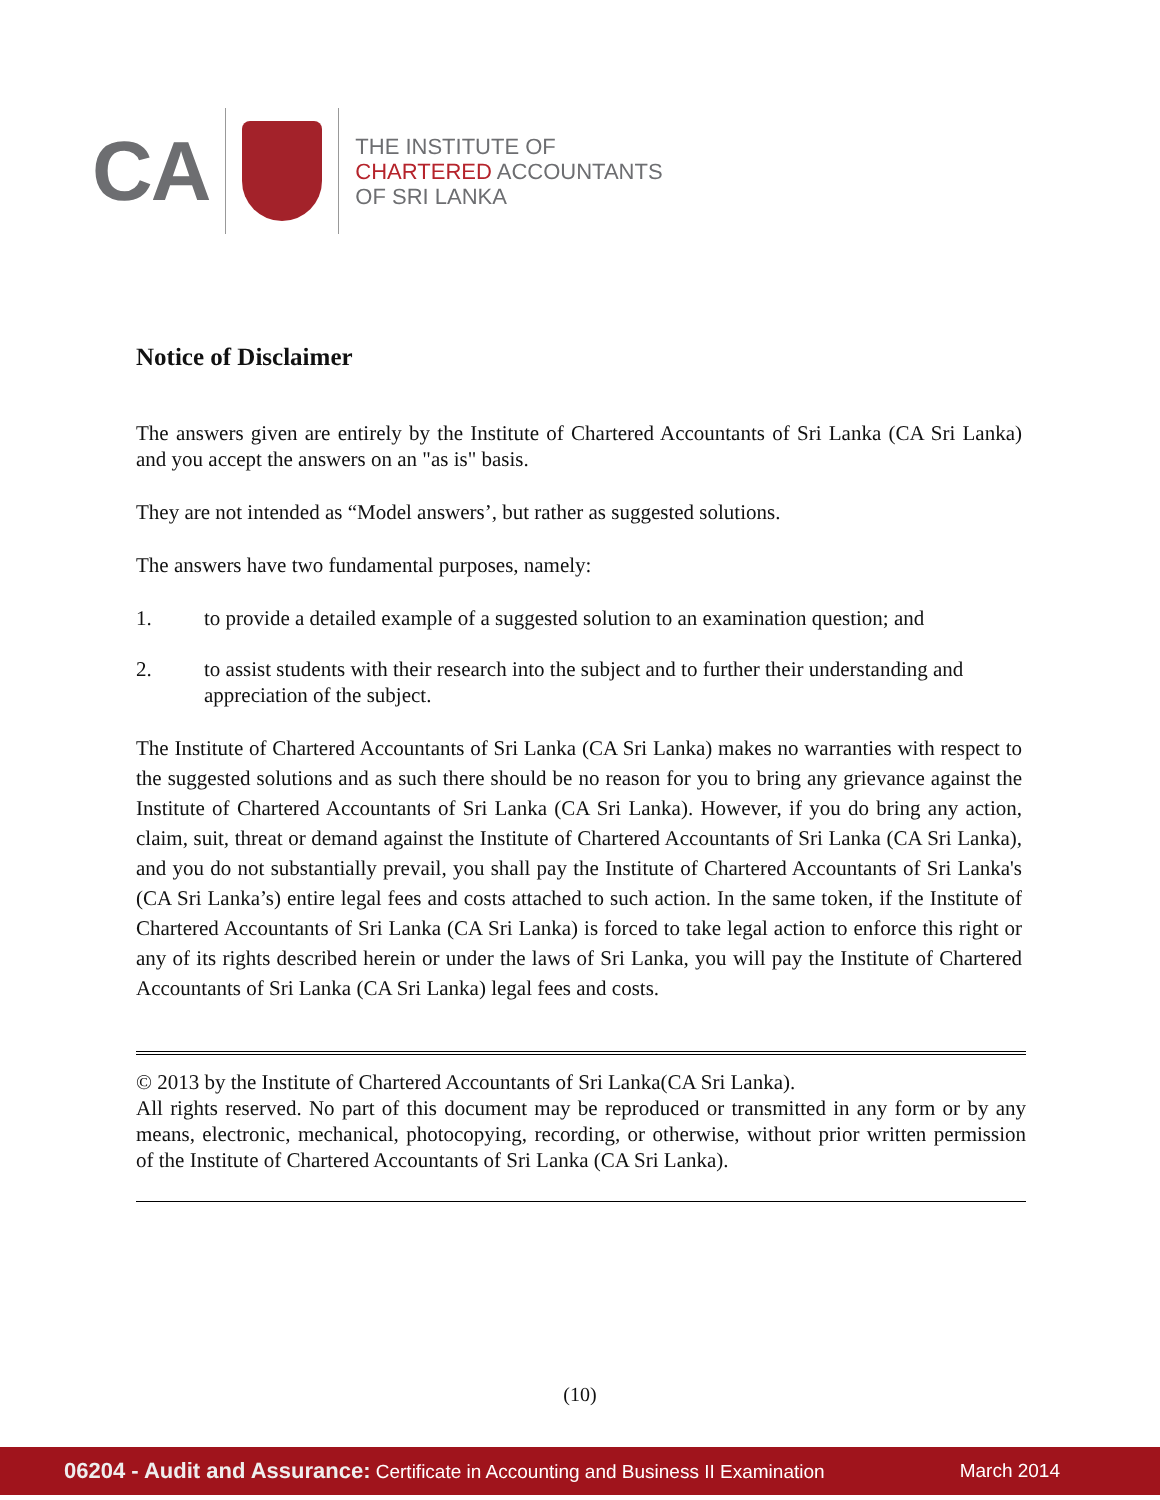CA
THE INSTITUTE OF
CHARTERED ACCOUNTANTS
OF SRI LANKA
Notice of Disclaimer
The answers given are entirely by the Institute of Chartered Accountants of Sri Lanka (CA Sri Lanka) and you accept the answers on an "as is" basis.
They are not intended as “Model answers’, but rather as suggested solutions.
The answers have two fundamental purposes, namely:
1. to provide a detailed example of a suggested solution to an examination question; and
2. to assist students with their research into the subject and to further their understanding and appreciation of the subject.
The Institute of Chartered Accountants of Sri Lanka (CA Sri Lanka) makes no warranties with respect to the suggested solutions and as such there should be no reason for you to bring any grievance against the Institute of Chartered Accountants of Sri Lanka (CA Sri Lanka). However, if you do bring any action, claim, suit, threat or demand against the Institute of Chartered Accountants of Sri Lanka (CA Sri Lanka), and you do not substantially prevail, you shall pay the Institute of Chartered Accountants of Sri Lanka's (CA Sri Lanka’s) entire legal fees and costs attached to such action. In the same token, if the Institute of Chartered Accountants of Sri Lanka (CA Sri Lanka) is forced to take legal action to enforce this right or any of its rights described herein or under the laws of Sri Lanka, you will pay the Institute of Chartered Accountants of Sri Lanka (CA Sri Lanka) legal fees and costs.
© 2013 by the Institute of Chartered Accountants of Sri Lanka(CA Sri Lanka).
All rights reserved. No part of this document may be reproduced or transmitted in any form or by any means, electronic, mechanical, photocopying, recording, or otherwise, without prior written permission of the Institute of Chartered Accountants of Sri Lanka (CA Sri Lanka).
(10)
06204 - Audit and Assurance: Certificate in Accounting and Business II Examination
March 2014